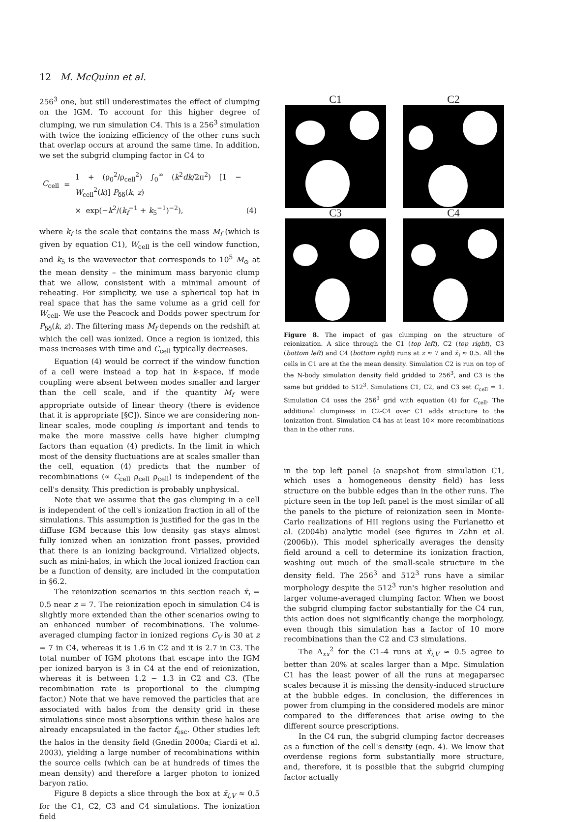12 M. McQuinn et al.
256<sup>3</sup> one, but still underestimates the effect of clumping on the IGM. To account for this higher degree of clumping, we run simulation C4. This is a 256<sup>3</sup> simulation with twice the ionizing efficiency of the other runs such that overlap occurs at around the same time. In addition, we set the subgrid clumping factor in C4 to
| C<sub>cell</sub> | = | 1 + (ρ<sub>0</sub><sup>2</sup>/ρ<sub>cell</sub><sup>2</sup>) ∫<sub>0</sub><sup>∞</sup> ( k<sup>2</sup> dk /2π<sup>2</sup>) [1 − W<sub>cell</sub><sup>2</sup>( k )] P<sub>δδ</sub>( k , z ) | |
| | | × exp(− k<sup>2</sup>/( k<sub>f</sub><sup>−1</sup> + k<sub>5</sub><sup>−1</sup>)<sup>−2</sup>), | (4) |
where k<sub>f</sub> is the scale that contains the mass M<sub>f</sub> (which is given by equation C1), W<sub>cell</sub> is the cell window function, and k<sub>5</sub> is the wavevector that corresponds to 10<sup>5</sup> M<sub>⊙</sub> at the mean density – the minimum mass baryonic clump that we allow, consistent with a minimal amount of reheating. For simplicity, we use a spherical top hat in real space that has the same volume as a grid cell for W<sub>cell</sub>. We use the Peacock and Dodds power spectrum for P<sub>δδ</sub>(k, z). The filtering mass M<sub>f</sub> depends on the redshift at which the cell was ionized. Once a region is ionized, this mass increases with time and C<sub>cell</sub> typically decreases.
Equation (4) would be correct if the window function of a cell were instead a top hat in k-space, if mode coupling were absent between modes smaller and larger than the cell scale, and if the quantity M<sub>f</sub> were appropriate outside of linear theory (there is evidence that it is appropriate [§C]). Since we are considering non-linear scales, mode coupling is important and tends to make the more massive cells have higher clumping factors than equation (4) predicts. In the limit in which most of the density fluctuations are at scales smaller than the cell, equation (4) predicts that the number of recombinations (∝ C<sub>cell</sub> ρ<sub>cell</sub> ρ<sub>cell</sub>) is independent of the cell's density. This prediction is probably unphysical.
Note that we assume that the gas clumping in a cell is independent of the cell's ionization fraction in all of the simulations. This assumption is justified for the gas in the diffuse IGM because this low density gas stays almost fully ionized when an ionization front passes, provided that there is an ionizing background. Virialized objects, such as mini-halos, in which the local ionized fraction can be a function of density, are included in the computation in §6.2.
The reionization scenarios in this section reach x̄<sub>i</sub> = 0.5 near z = 7. The reionization epoch in simulation C4 is slightly more extended than the other scenarios owing to an enhanced number of recombinations. The volume-averaged clumping factor in ionized regions C<sub>V</sub> is 30 at z = 7 in C4, whereas it is 1.6 in C2 and it is 2.7 in C3. The total number of IGM photons that escape into the IGM per ionized baryon is 3 in C4 at the end of reionization, whereas it is between 1.2 − 1.3 in C2 and C3. (The recombination rate is proportional to the clumping factor.) Note that we have removed the particles that are associated with halos from the density grid in these simulations since most absorptions within these halos are already encapsulated in the factor f<sub>esc</sub>. Other studies left the halos in the density field (Gnedin 2000a; Ciardi et al. 2003), yielding a large number of recombinations within the source cells (which can be at hundreds of times the mean density) and therefore a larger photon to ionized baryon ratio.
Figure 8 depicts a slice through the box at x̄<sub>i,V</sub> ≈ 0.5 for the C1, C2, C3 and C4 simulations. The ionization field
C1
C2
C3
C4
Figure 8. The impact of gas clumping on the structure of reionization. A slice through the C1 (top left), C2 (top right), C3 (bottom left) and C4 (bottom right) runs at z ≈ 7 and x̄<sub>i</sub> ≈ 0.5. All the cells in C1 are at the the mean density. Simulation C2 is run on top of the N-body simulation density field gridded to 256<sup>3</sup>, and C3 is the same but gridded to 512<sup>3</sup>. Simulations C1, C2, and C3 set C<sub>cell</sub> = 1. Simulation C4 uses the 256<sup>3</sup> grid with equation (4) for C<sub>cell</sub>. The additional clumpiness in C2-C4 over C1 adds structure to the ionization front. Simulation C4 has at least 10× more recombinations than in the other runs.
in the top left panel (a snapshot from simulation C1, which uses a homogeneous density field) has less structure on the bubble edges than in the other runs. The picture seen in the top left panel is the most similar of all the panels to the picture of reionization seen in Monte-Carlo realizations of HII regions using the Furlanetto et al. (2004b) analytic model (see figures in Zahn et al. (2006b)). This model spherically averages the density field around a cell to determine its ionization fraction, washing out much of the small-scale structure in the density field. The 256<sup>3</sup> and 512<sup>3</sup> runs have a similar morphology despite the 512<sup>3</sup> run's higher resolution and larger volume-averaged clumping factor. When we boost the subgrid clumping factor substantially for the C4 run, this action does not significantly change the morphology, even though this simulation has a factor of 10 more recombinations than the C2 and C3 simulations.
The Δ<sub>xx</sub><sup>2</sup> for the C1–4 runs at x̄<sub>i,V</sub> ≈ 0.5 agree to better than 20% at scales larger than a Mpc. Simulation C1 has the least power of all the runs at megaparsec scales because it is missing the density-induced structure at the bubble edges. In conclusion, the differences in power from clumping in the considered models are minor compared to the differences that arise owing to the different source prescriptions.
In the C4 run, the subgrid clumping factor decreases as a function of the cell's density (eqn. 4). We know that overdense regions form substantially more structure, and, therefore, it is possible that the subgrid clumping factor actually